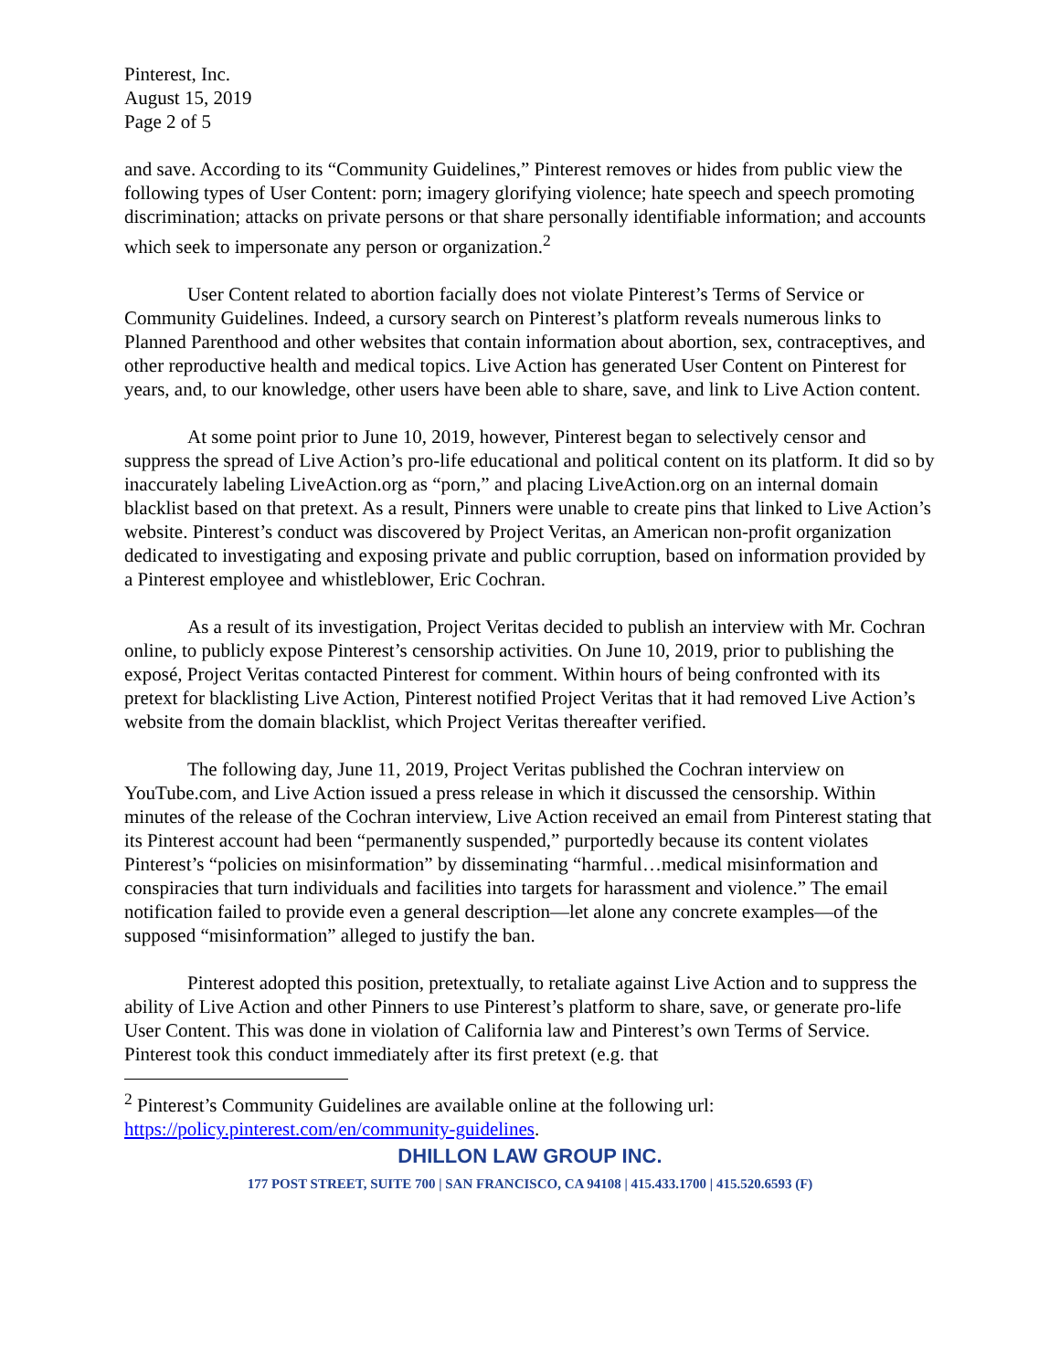Pinterest, Inc.
August 15, 2019
Page 2 of 5
and save. According to its “Community Guidelines,” Pinterest removes or hides from public view the following types of User Content: porn; imagery glorifying violence; hate speech and speech promoting discrimination; attacks on private persons or that share personally identifiable information; and accounts which seek to impersonate any person or organization.<sup>2</sup>
User Content related to abortion facially does not violate Pinterest’s Terms of Service or Community Guidelines. Indeed, a cursory search on Pinterest’s platform reveals numerous links to Planned Parenthood and other websites that contain information about abortion, sex, contraceptives, and other reproductive health and medical topics. Live Action has generated User Content on Pinterest for years, and, to our knowledge, other users have been able to share, save, and link to Live Action content.
At some point prior to June 10, 2019, however, Pinterest began to selectively censor and suppress the spread of Live Action’s pro-life educational and political content on its platform. It did so by inaccurately labeling LiveAction.org as “porn,” and placing LiveAction.org on an internal domain blacklist based on that pretext. As a result, Pinners were unable to create pins that linked to Live Action’s website. Pinterest’s conduct was discovered by Project Veritas, an American non-profit organization dedicated to investigating and exposing private and public corruption, based on information provided by a Pinterest employee and whistleblower, Eric Cochran.
As a result of its investigation, Project Veritas decided to publish an interview with Mr. Cochran online, to publicly expose Pinterest’s censorship activities. On June 10, 2019, prior to publishing the exposé, Project Veritas contacted Pinterest for comment. Within hours of being confronted with its pretext for blacklisting Live Action, Pinterest notified Project Veritas that it had removed Live Action’s website from the domain blacklist, which Project Veritas thereafter verified.
The following day, June 11, 2019, Project Veritas published the Cochran interview on YouTube.com, and Live Action issued a press release in which it discussed the censorship. Within minutes of the release of the Cochran interview, Live Action received an email from Pinterest stating that its Pinterest account had been “permanently suspended,” purportedly because its content violates Pinterest’s “policies on misinformation” by disseminating “harmful…medical misinformation and conspiracies that turn individuals and facilities into targets for harassment and violence.” The email notification failed to provide even a general description—let alone any concrete examples—of the supposed “misinformation” alleged to justify the ban.
Pinterest adopted this position, pretextually, to retaliate against Live Action and to suppress the ability of Live Action and other Pinners to use Pinterest’s platform to share, save, or generate pro-life User Content. This was done in violation of California law and Pinterest’s own Terms of Service. Pinterest took this conduct immediately after its first pretext (e.g. that
<sup>2</sup> Pinterest’s Community Guidelines are available online at the following url: https://policy.pinterest.com/en/community-guidelines.
DHILLON LAW GROUP INC.
177 POST STREET, SUITE 700 | SAN FRANCISCO, CA 94108 | 415.433.1700 | 415.520.6593 (F)